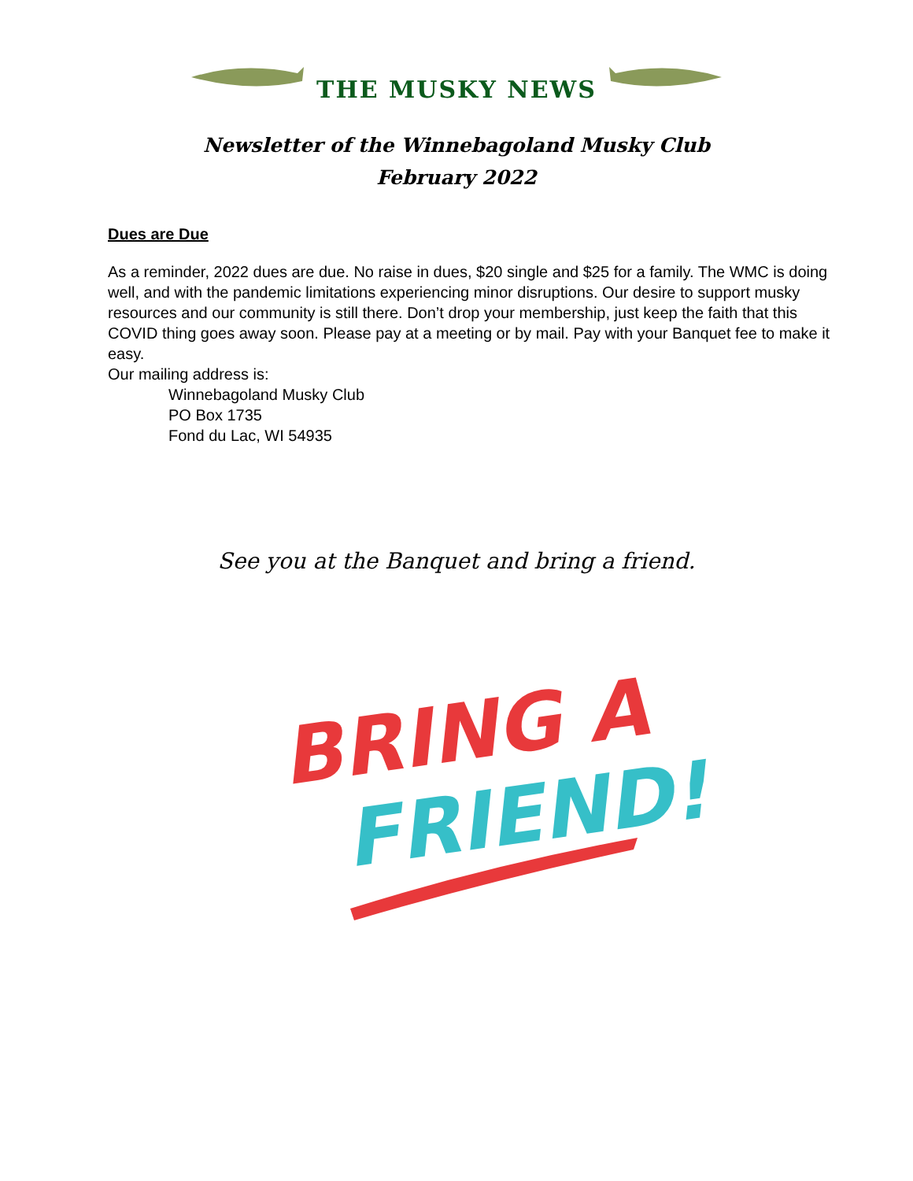THE MUSKY NEWS
Newsletter of the Winnebagoland Musky Club
February 2022
Dues are Due
As a reminder, 2022 dues are due. No raise in dues, $20 single and $25 for a family. The WMC is doing well, and with the pandemic limitations experiencing minor disruptions. Our desire to support musky resources and our community is still there. Don’t drop your membership, just keep the faith that this COVID thing goes away soon. Please pay at a meeting or by mail. Pay with your Banquet fee to make it easy.
Our mailing address is:
Winnebagoland Musky Club
PO Box 1735
Fond du Lac, WI 54935
See you at the Banquet and bring a friend.
BRING A
FRIEND!